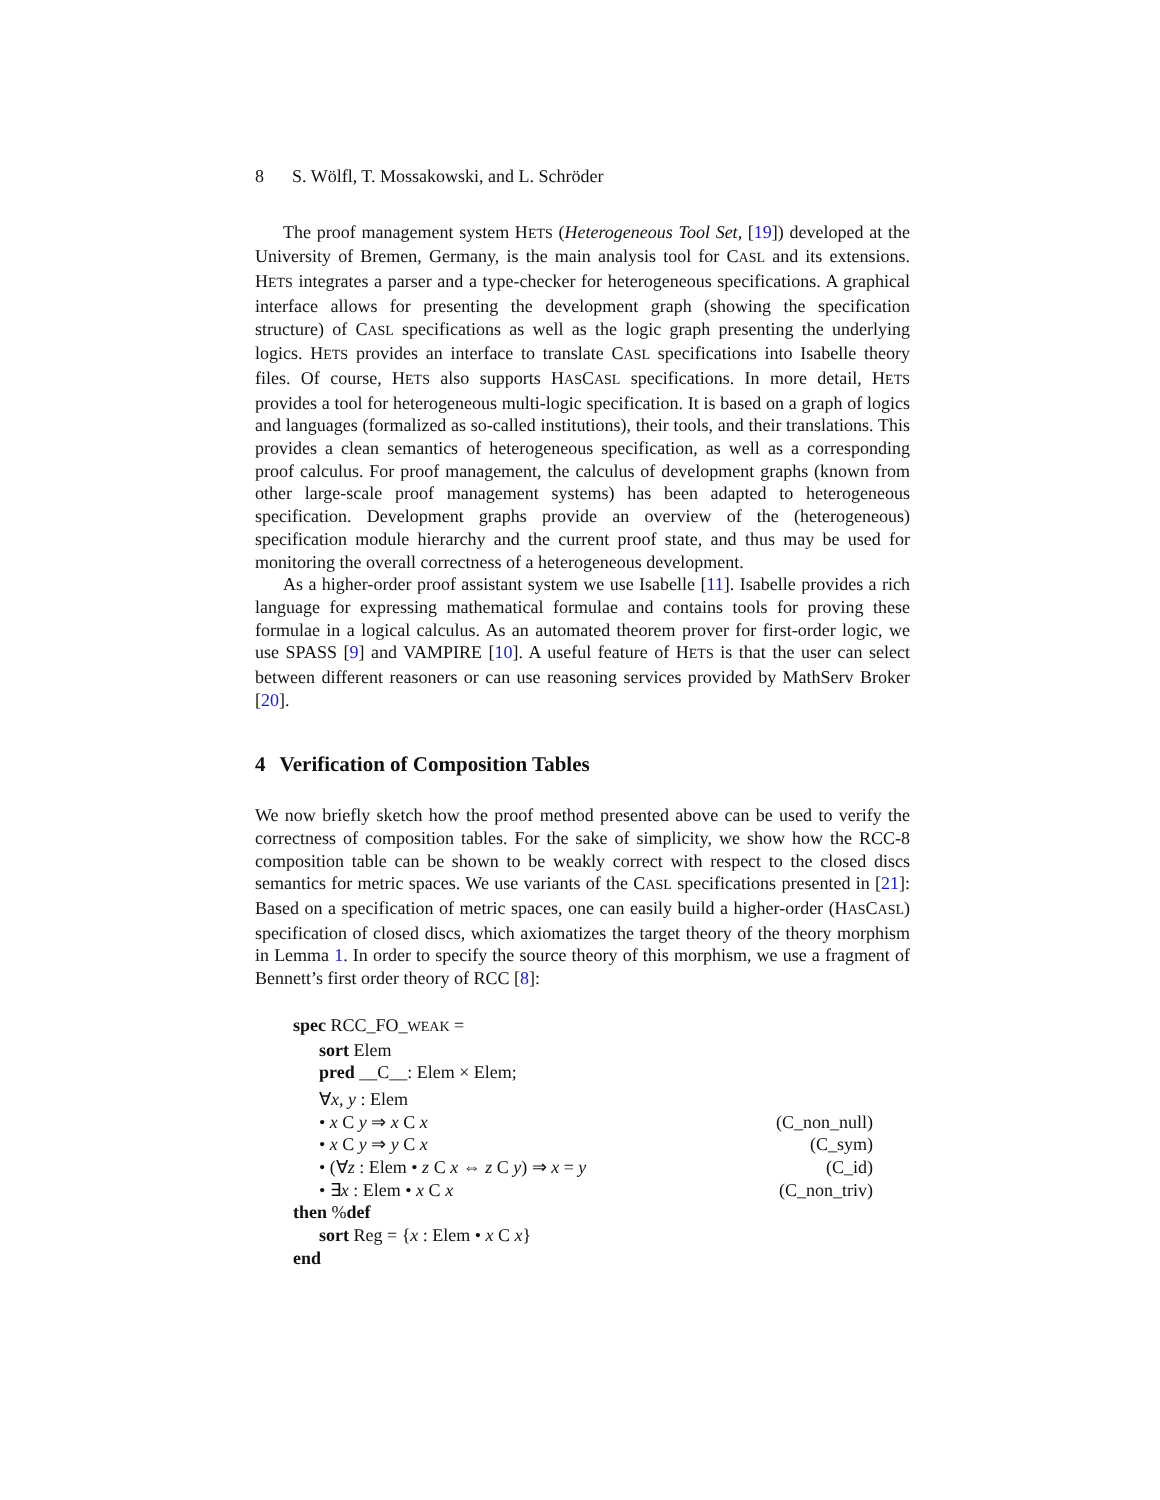8 S. Wölfl, T. Mossakowski, and L. Schröder
The proof management system HETS (Heterogeneous Tool Set, [19]) developed at the University of Bremen, Germany, is the main analysis tool for CASL and its extensions. HETS integrates a parser and a type-checker for heterogeneous specifications. A graphical interface allows for presenting the development graph (showing the specification structure) of CASL specifications as well as the logic graph presenting the underlying logics. HETS provides an interface to translate CASL specifications into Isabelle theory files. Of course, HETS also supports HASCASL specifications. In more detail, HETS provides a tool for heterogeneous multi-logic specification. It is based on a graph of logics and languages (formalized as so-called institutions), their tools, and their translations. This provides a clean semantics of heterogeneous specification, as well as a corresponding proof calculus. For proof management, the calculus of development graphs (known from other large-scale proof management systems) has been adapted to heterogeneous specification. Development graphs provide an overview of the (heterogeneous) specification module hierarchy and the current proof state, and thus may be used for monitoring the overall correctness of a heterogeneous development.
As a higher-order proof assistant system we use Isabelle [11]. Isabelle provides a rich language for expressing mathematical formulae and contains tools for proving these formulae in a logical calculus. As an automated theorem prover for first-order logic, we use SPASS [9] and VAMPIRE [10]. A useful feature of HETS is that the user can select between different reasoners or can use reasoning services provided by MathServ Broker [20].
4 Verification of Composition Tables
We now briefly sketch how the proof method presented above can be used to verify the correctness of composition tables. For the sake of simplicity, we show how the RCC-8 composition table can be shown to be weakly correct with respect to the closed discs semantics for metric spaces. We use variants of the CASL specifications presented in [21]: Based on a specification of metric spaces, one can easily build a higher-order (HASCASL) specification of closed discs, which axiomatizes the target theory of the theory morphism in Lemma 1. In order to specify the source theory of this morphism, we use a fragment of Bennett’s first order theory of RCC [8]:
spec RCC_FO_WEAK =
sort Elem
pred __C__: Elem × Elem;
∀x, y : Elem
• x C y ⇒ x C x (C_non_null)
• x C y ⇒ y C x (C_sym)
• (∀z : Elem • z C x ⇔ z C y) ⇒ x = y (C_id)
• ∃x : Elem • x C x (C_non_triv)
then %def
sort Reg = {x : Elem • x C x}
end